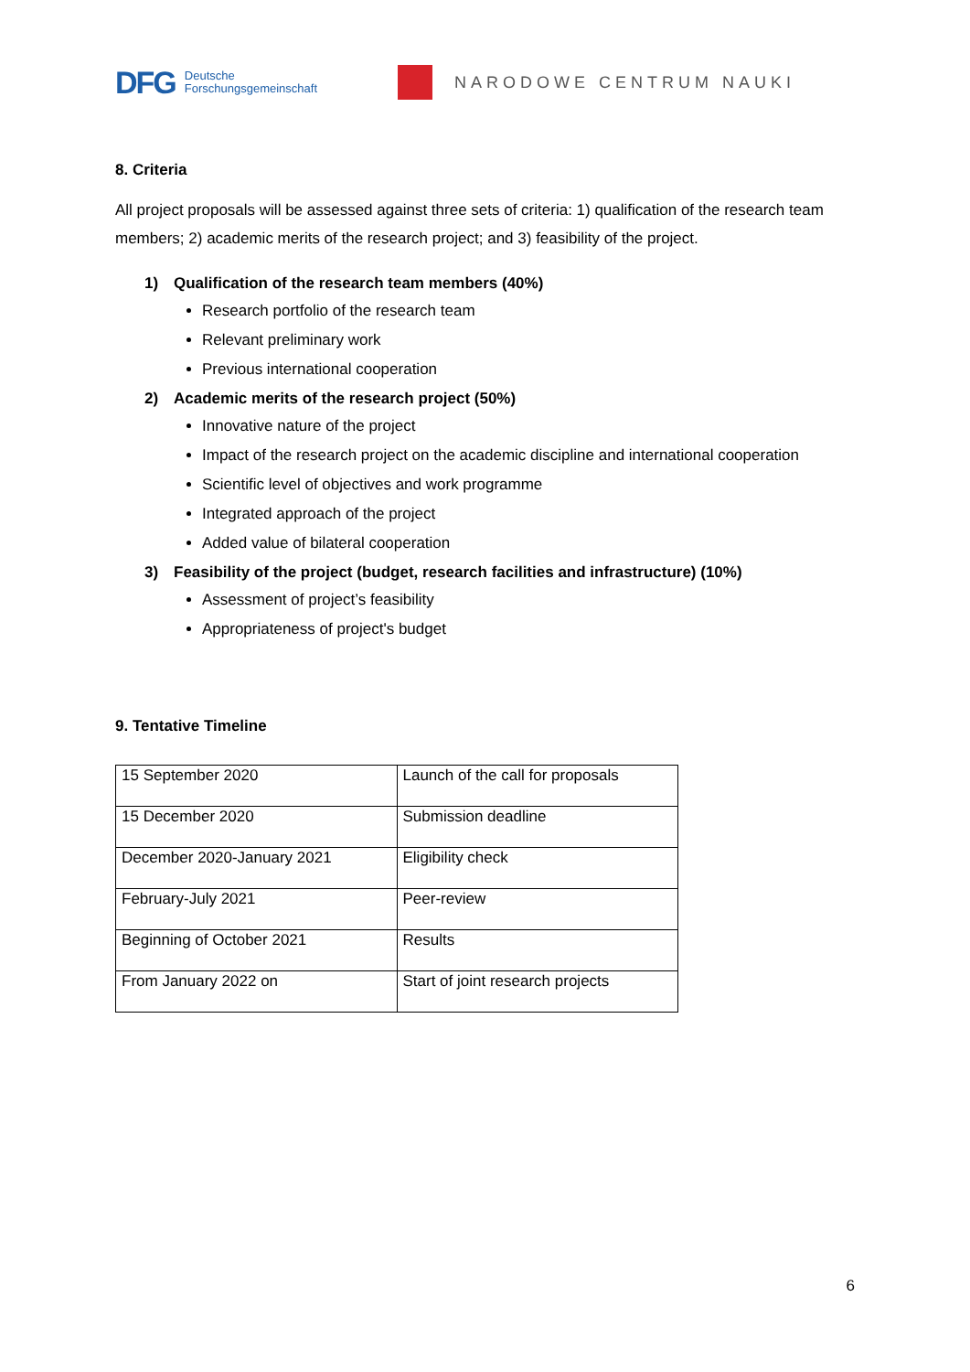DFG Deutsche
Forschungsgemeinschaft
NARODOWE CENTRUM NAUKI
8. Criteria
All project proposals will be assessed against three sets of criteria: 1) qualification of the research team members; 2) academic merits of the research project; and 3) feasibility of the project.
1) Qualification of the research team members (40%)
Research portfolio of the research team
Relevant preliminary work
Previous international cooperation
2) Academic merits of the research project (50%)
Innovative nature of the project
Impact of the research project on the academic discipline and international cooperation
Scientific level of objectives and work programme
Integrated approach of the project
Added value of bilateral cooperation
3) Feasibility of the project (budget, research facilities and infrastructure) (10%)
Assessment of project’s feasibility
Appropriateness of project's budget
9. Tentative Timeline
| 15 September 2020 | Launch of the call for proposals |
| 15 December 2020 | Submission deadline |
| December 2020-January 2021 | Eligibility check |
| February-July 2021 | Peer-review |
| Beginning of October 2021 | Results |
| From January 2022 on | Start of joint research projects |
6